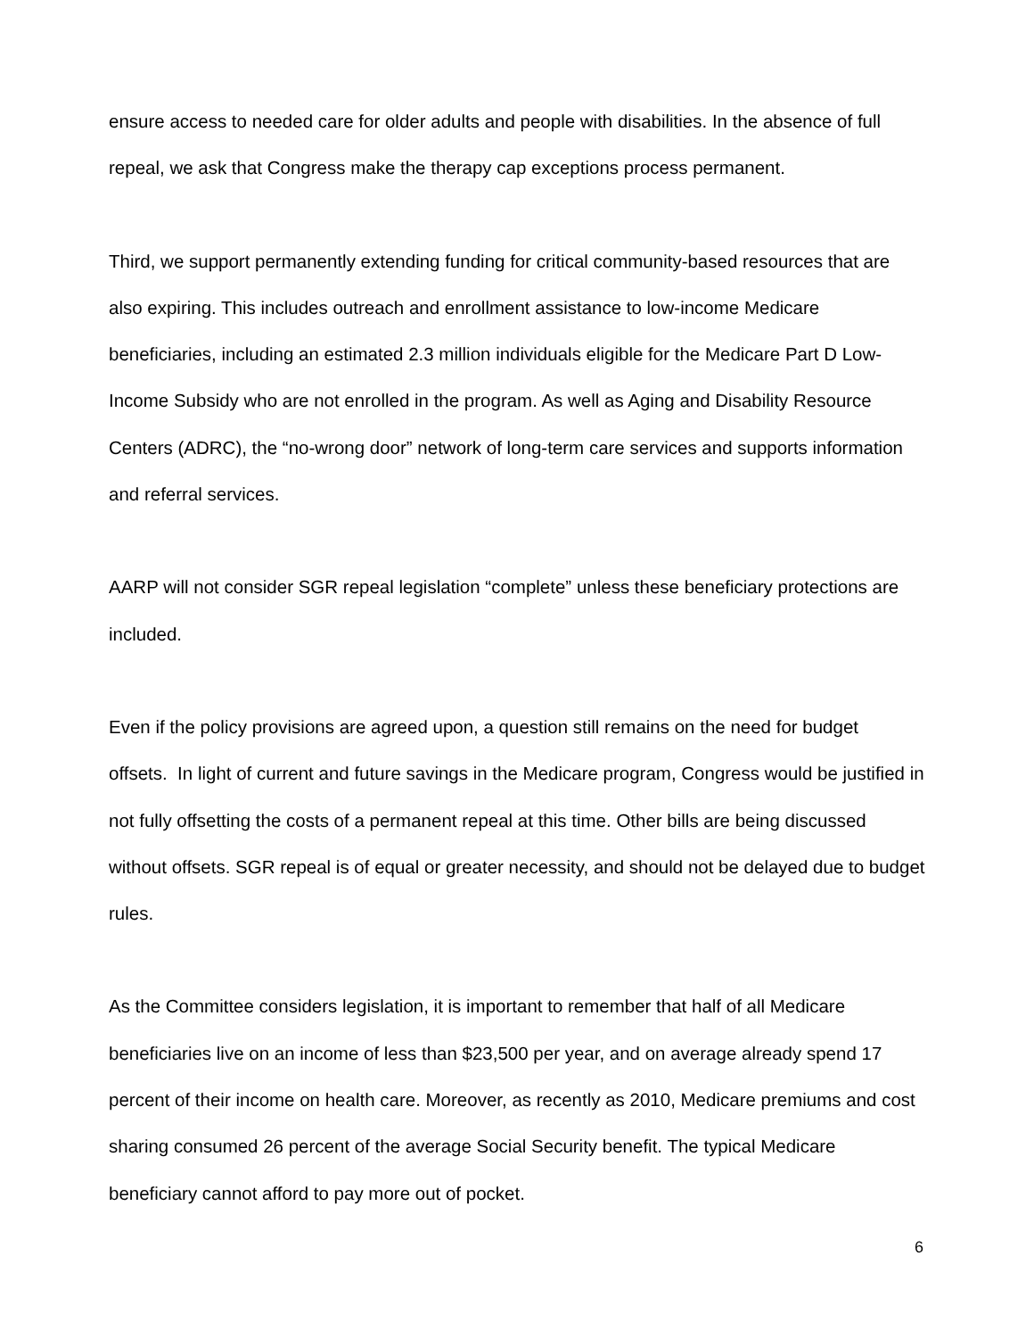ensure access to needed care for older adults and people with disabilities. In the absence of full repeal, we ask that Congress make the therapy cap exceptions process permanent.
Third, we support permanently extending funding for critical community-based resources that are also expiring. This includes outreach and enrollment assistance to low-income Medicare beneficiaries, including an estimated 2.3 million individuals eligible for the Medicare Part D Low-Income Subsidy who are not enrolled in the program. As well as Aging and Disability Resource Centers (ADRC), the “no-wrong door” network of long-term care services and supports information and referral services.
AARP will not consider SGR repeal legislation “complete” unless these beneficiary protections are included.
Even if the policy provisions are agreed upon, a question still remains on the need for budget offsets. In light of current and future savings in the Medicare program, Congress would be justified in not fully offsetting the costs of a permanent repeal at this time. Other bills are being discussed without offsets. SGR repeal is of equal or greater necessity, and should not be delayed due to budget rules.
As the Committee considers legislation, it is important to remember that half of all Medicare beneficiaries live on an income of less than $23,500 per year, and on average already spend 17 percent of their income on health care. Moreover, as recently as 2010, Medicare premiums and cost sharing consumed 26 percent of the average Social Security benefit. The typical Medicare beneficiary cannot afford to pay more out of pocket.
6